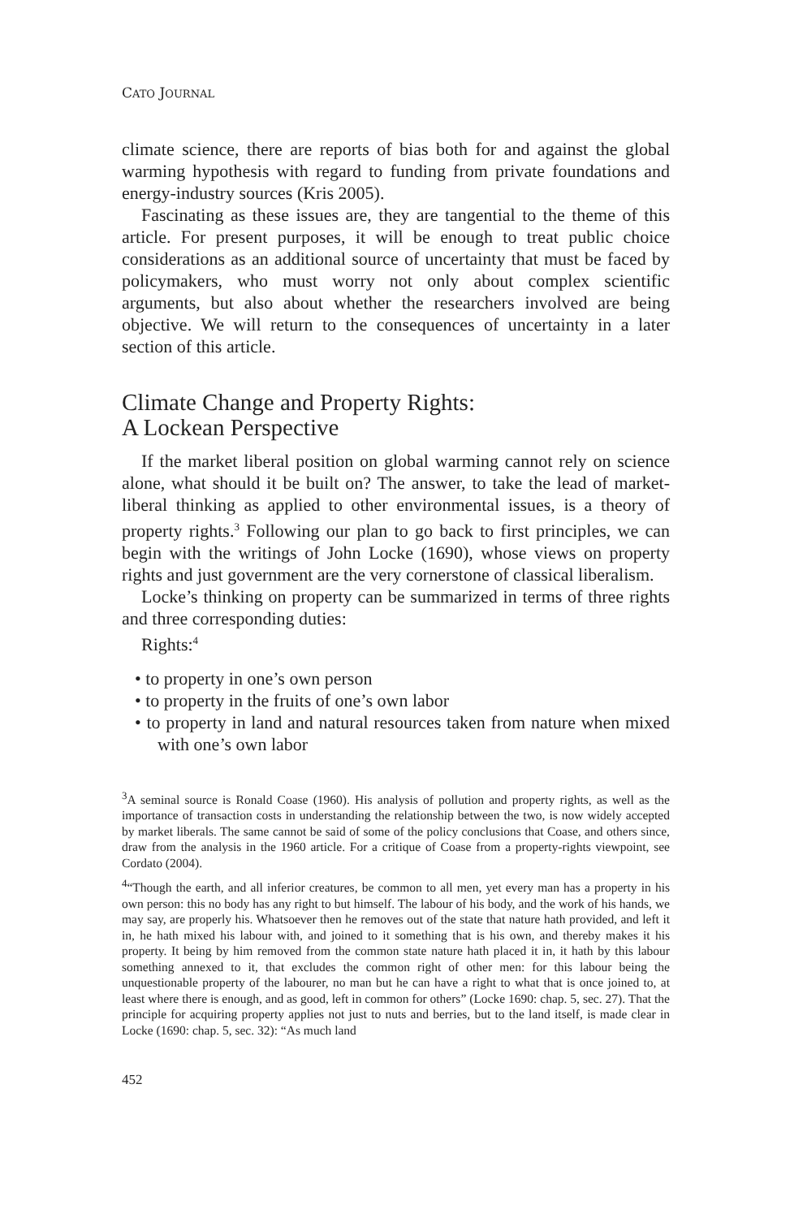CATO JOURNAL
climate science, there are reports of bias both for and against the global warming hypothesis with regard to funding from private foundations and energy-industry sources (Kris 2005).
Fascinating as these issues are, they are tangential to the theme of this article. For present purposes, it will be enough to treat public choice considerations as an additional source of uncertainty that must be faced by policymakers, who must worry not only about complex scientific arguments, but also about whether the researchers involved are being objective. We will return to the consequences of uncertainty in a later section of this article.
Climate Change and Property Rights:
A Lockean Perspective
If the market liberal position on global warming cannot rely on science alone, what should it be built on? The answer, to take the lead of market-liberal thinking as applied to other environmental issues, is a theory of property rights.<sup>3</sup> Following our plan to go back to first principles, we can begin with the writings of John Locke (1690), whose views on property rights and just government are the very cornerstone of classical liberalism.
Locke’s thinking on property can be summarized in terms of three rights and three corresponding duties:
Rights:<sup>4</sup>
• to property in one’s own person
• to property in the fruits of one’s own labor
• to property in land and natural resources taken from nature when mixed with one’s own labor
<sup>3</sup> A seminal source is Ronald Coase (1960). His analysis of pollution and property rights, as well as the importance of transaction costs in understanding the relationship between the two, is now widely accepted by market liberals. The same cannot be said of some of the policy conclusions that Coase, and others since, draw from the analysis in the 1960 article. For a critique of Coase from a property-rights viewpoint, see Cordato (2004).
<sup>4</sup> “Though the earth, and all inferior creatures, be common to all men, yet every man has a property in his own person: this no body has any right to but himself. The labour of his body, and the work of his hands, we may say, are properly his. Whatsoever then he removes out of the state that nature hath provided, and left it in, he hath mixed his labour with, and joined to it something that is his own, and thereby makes it his property. It being by him removed from the common state nature hath placed it in, it hath by this labour something annexed to it, that excludes the common right of other men: for this labour being the unquestionable property of the labourer, no man but he can have a right to what that is once joined to, at least where there is enough, and as good, left in common for others” (Locke 1690: chap. 5, sec. 27). That the principle for acquiring property applies not just to nuts and berries, but to the land itself, is made clear in Locke (1690: chap. 5, sec. 32): “As much land
452